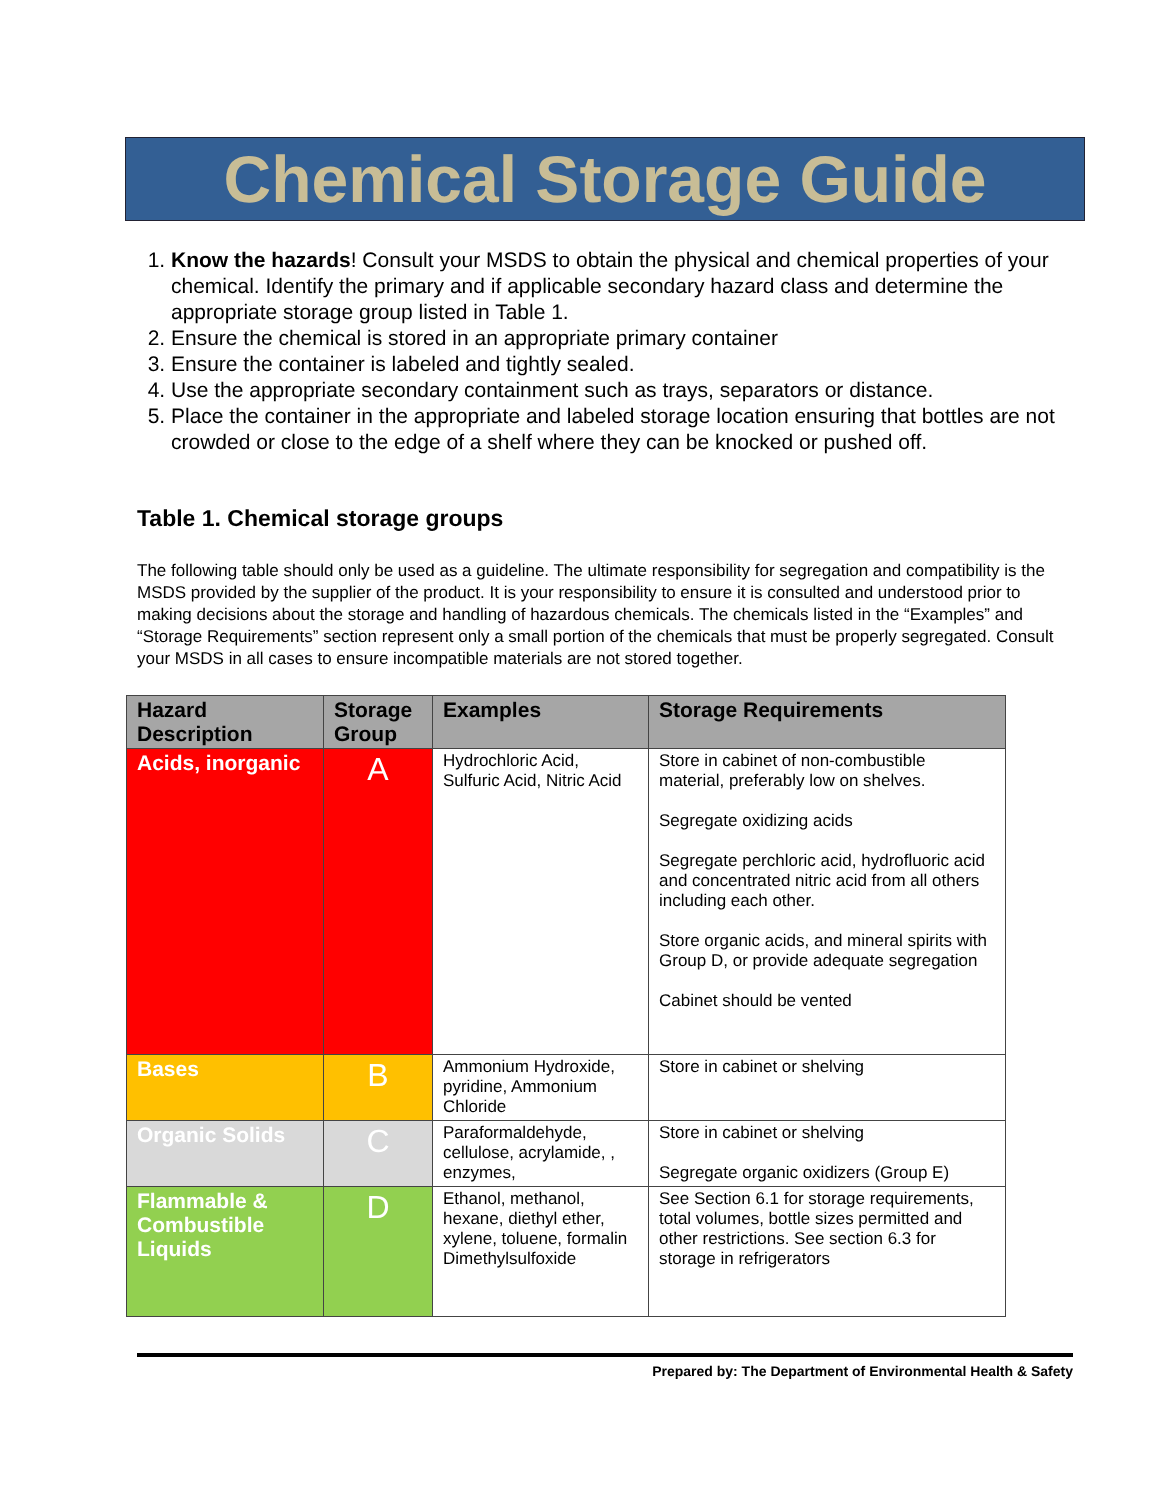Chemical Storage Guide
1. Know the hazards! Consult your MSDS to obtain the physical and chemical properties of your chemical. Identify the primary and if applicable secondary hazard class and determine the appropriate storage group listed in Table 1.
2. Ensure the chemical is stored in an appropriate primary container
3. Ensure the container is labeled and tightly sealed.
4. Use the appropriate secondary containment such as trays, separators or distance.
5. Place the container in the appropriate and labeled storage location ensuring that bottles are not crowded or close to the edge of a shelf where they can be knocked or pushed off.
Table 1. Chemical storage groups
The following table should only be used as a guideline. The ultimate responsibility for segregation and compatibility is the MSDS provided by the supplier of the product. It is your responsibility to ensure it is consulted and understood prior to making decisions about the storage and handling of hazardous chemicals. The chemicals listed in the “Examples” and “Storage Requirements” section represent only a small portion of the chemicals that must be properly segregated. Consult your MSDS in all cases to ensure incompatible materials are not stored together.
| Hazard Description | Storage Group | Examples | Storage Requirements |
| --- | --- | --- | --- |
| Acids, inorganic | A | Hydrochloric Acid, Sulfuric Acid, Nitric Acid | Store in cabinet of non-combustible material, preferably low on shelves. Segregate oxidizing acids Segregate perchloric acid, hydrofluoric acid and concentrated nitric acid from all others including each other. Store organic acids, and mineral spirits with Group D, or provide adequate segregation Cabinet should be vented |
| Bases | B | Ammonium Hydroxide, pyridine, Ammonium Chloride | Store in cabinet or shelving |
| Organic Solids | C | Paraformaldehyde, cellulose, acrylamide, , enzymes, | Store in cabinet or shelving Segregate organic oxidizers (Group E) |
| Flammable & Combustible Liquids | D | Ethanol, methanol, hexane, diethyl ether, xylene, toluene, formalin Dimethylsulfoxide | See Section 6.1 for storage requirements, total volumes, bottle sizes permitted and other restrictions. See section 6.3 for storage in refrigerators |
Prepared by: The Department of Environmental Health & Safety